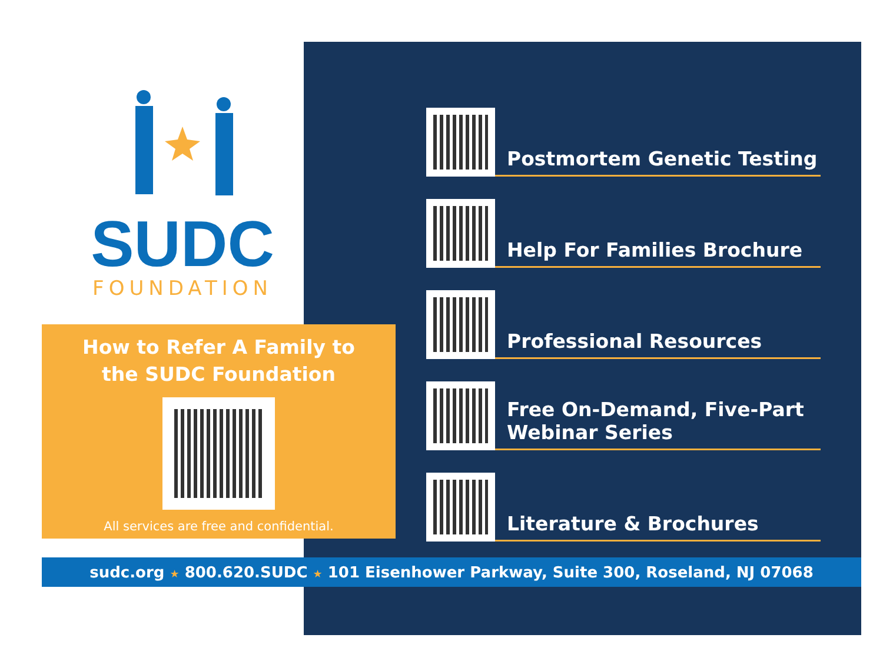SUDC
FOUNDATION
How to Refer A Family to
the SUDC Foundation
All services are free and confidential.
Postmortem Genetic Testing
Help For Families Brochure
Professional Resources
Free On-Demand, Five-Part
Webinar Series
Literature & Brochures
sudc.org ★ 800.620.SUDC ★ 101 Eisenhower Parkway, Suite 300, Roseland, NJ 07068